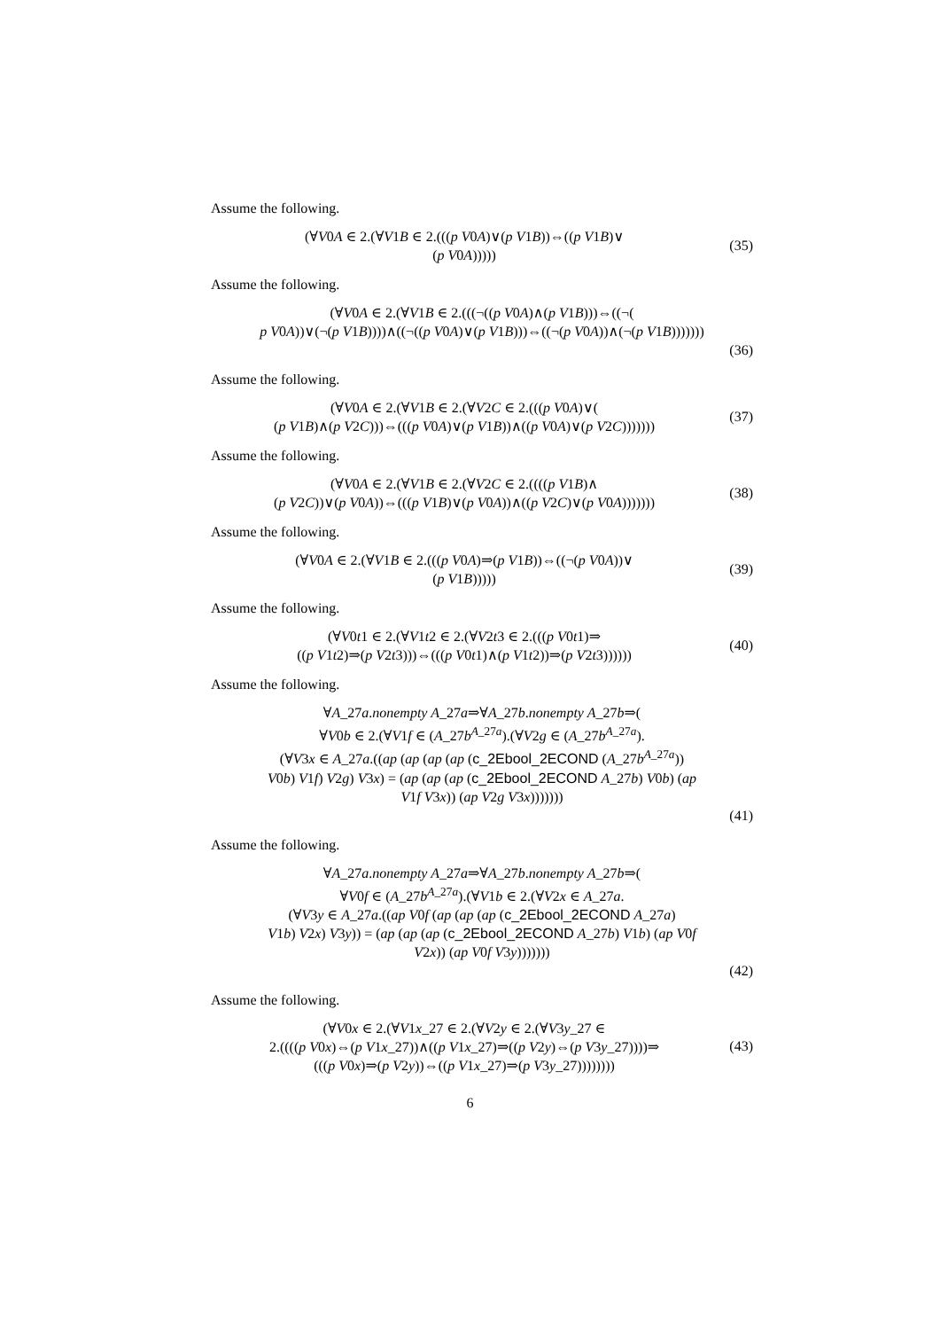Assume the following.
(∀V0A ∈ 2.(∀V1B ∈ 2.(((p V0A)∨(p V1B))⇔((p V1B)∨
(p V0A)))))
(35)
Assume the following.
(∀V0A ∈ 2.(∀V1B ∈ 2.(((¬((p V0A)∧(p V1B)))⇔((¬(
p V0A))∨(¬(p V1B))))∧((¬((p V0A)∨(p V1B)))⇔((¬(p V0A))∧(¬(p V1B)))))))
(36)
Assume the following.
(∀V0A ∈ 2.(∀V1B ∈ 2.(∀V2C ∈ 2.(((p V0A)∨(
(p V1B)∧(p V2C)))⇔(((p V0A)∨(p V1B))∧((p V0A)∨(p V2C)))))))
(37)
Assume the following.
(∀V0A ∈ 2.(∀V1B ∈ 2.(∀V2C ∈ 2.((((p V1B)∧
(p V2C))∨(p V0A))⇔(((p V1B)∨(p V0A))∧((p V2C)∨(p V0A)))))))
(38)
Assume the following.
(∀V0A ∈ 2.(∀V1B ∈ 2.(((p V0A)⇒(p V1B))⇔((¬(p V0A))∨
(p V1B)))))
(39)
Assume the following.
(∀V0t1 ∈ 2.(∀V1t2 ∈ 2.(∀V2t3 ∈ 2.(((p V0t1)⇒
((p V1t2)⇒(p V2t3)))⇔(((p V0t1)∧(p V1t2))⇒(p V2t3))))))
(40)
Assume the following.
∀A_27a.nonempty A_27a⇒∀A_27b.nonempty A_27b⇒(
∀V0b ∈ 2.(∀V1f ∈ (A_27b<sup>A_27a</sup>).(∀V2g ∈ (A_27b<sup>A_27a</sup>).
(∀V3x ∈ A_27a.((ap (ap (ap (ap (c_2Ebool_2ECOND (A_27b<sup>A_27a</sup>))
V0b) V1f) V2g) V3x) = (ap (ap (ap (c_2Ebool_2ECOND A_27b) V0b) (ap
V1f V3x)) (ap V2g V3x)))))))
(41)
Assume the following.
∀A_27a.nonempty A_27a⇒∀A_27b.nonempty A_27b⇒(
∀V0f ∈ (A_27b<sup>A_27a</sup>).(∀V1b ∈ 2.(∀V2x ∈ A_27a.
(∀V3y ∈ A_27a.((ap V0f (ap (ap (ap (c_2Ebool_2ECOND A_27a)
V1b) V2x) V3y)) = (ap (ap (ap (c_2Ebool_2ECOND A_27b) V1b) (ap V0f
V2x)) (ap V0f V3y)))))))
(42)
Assume the following.
(∀V0x ∈ 2.(∀V1x_27 ∈ 2.(∀V2y ∈ 2.(∀V3y_27 ∈
2.((((p V0x)⇔(p V1x_27))∧((p V1x_27)⇒((p V2y)⇔(p V3y_27))))⇒
(((p V0x)⇒(p V2y))⇔((p V1x_27)⇒(p V3y_27))))))))
(43)
6